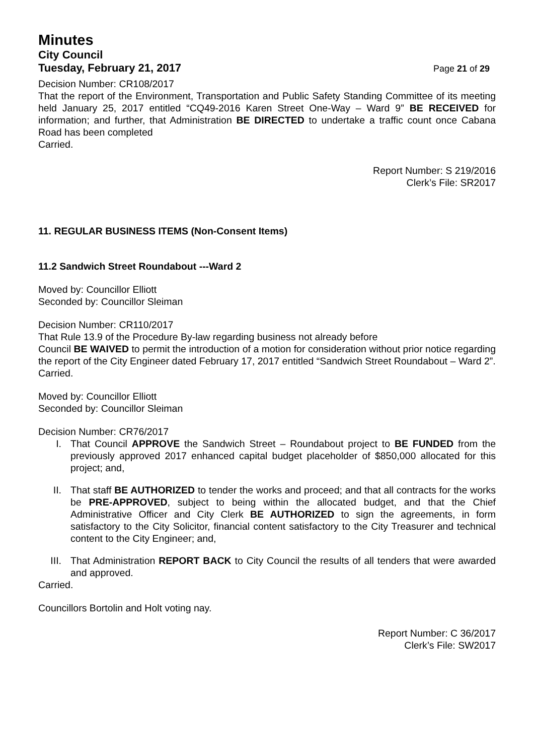Minutes
City Council
Tuesday, February 21, 2017
Page 21 of 29
Decision Number: CR108/2017
That the report of the Environment, Transportation and Public Safety Standing Committee of its meeting held January 25, 2017 entitled “CQ49-2016 Karen Street One-Way – Ward 9” BE RECEIVED for information; and further, that Administration BE DIRECTED to undertake a traffic count once Cabana Road has been completed
Carried.
Report Number: S 219/2016
Clerk’s File: SR2017
11. REGULAR BUSINESS ITEMS (Non-Consent Items)
11.2 Sandwich Street Roundabout ---Ward 2
Moved by: Councillor Elliott
Seconded by: Councillor Sleiman
Decision Number: CR110/2017
That Rule 13.9 of the Procedure By-law regarding business not already before
Council BE WAIVED to permit the introduction of a motion for consideration without prior notice regarding the report of the City Engineer dated February 17, 2017 entitled “Sandwich Street Roundabout – Ward 2”.
Carried.
Moved by: Councillor Elliott
Seconded by: Councillor Sleiman
Decision Number: CR76/2017
I. That Council APPROVE the Sandwich Street – Roundabout project to BE FUNDED from the previously approved 2017 enhanced capital budget placeholder of $850,000 allocated for this project; and,
II. That staff BE AUTHORIZED to tender the works and proceed; and that all contracts for the works be PRE-APPROVED, subject to being within the allocated budget, and that the Chief Administrative Officer and City Clerk BE AUTHORIZED to sign the agreements, in form satisfactory to the City Solicitor, financial content satisfactory to the City Treasurer and technical content to the City Engineer; and,
III. That Administration REPORT BACK to City Council the results of all tenders that were awarded and approved.
Carried.
Councillors Bortolin and Holt voting nay.
Report Number: C 36/2017
Clerk’s File: SW2017